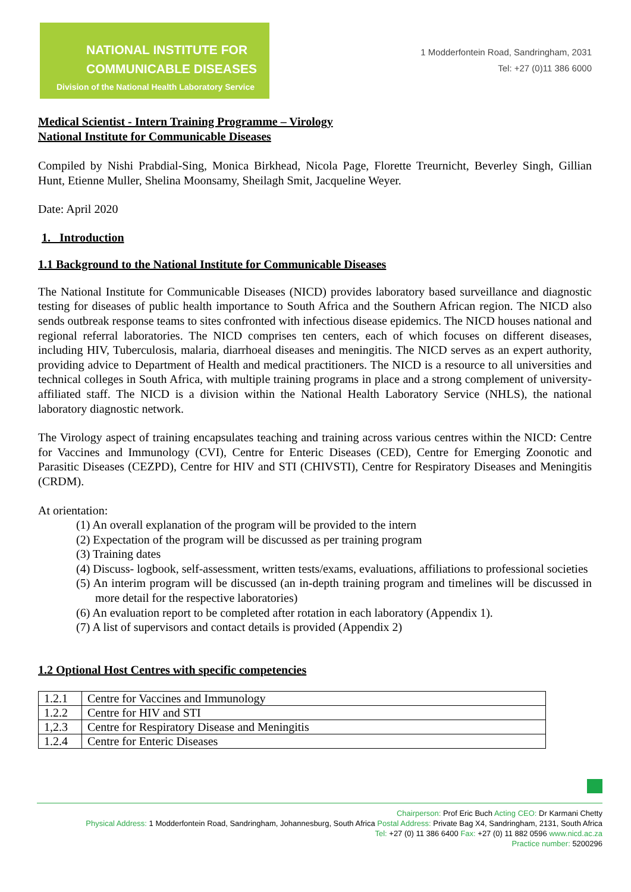NATIONAL INSTITUTE FOR
COMMUNICABLE DISEASES
Division of the National Health Laboratory Service
1 Modderfontein Road, Sandringham, 2031
Tel: +27 (0)11 386 6000
Medical Scientist - Intern Training Programme – Virology
National Institute for Communicable Diseases
Compiled by Nishi Prabdial-Sing, Monica Birkhead, Nicola Page, Florette Treurnicht, Beverley Singh, Gillian Hunt, Etienne Muller, Shelina Moonsamy, Sheilagh Smit, Jacqueline Weyer.
Date: April 2020
1. Introduction
1.1 Background to the National Institute for Communicable Diseases
The National Institute for Communicable Diseases (NICD) provides laboratory based surveillance and diagnostic testing for diseases of public health importance to South Africa and the Southern African region. The NICD also sends outbreak response teams to sites confronted with infectious disease epidemics. The NICD houses national and regional referral laboratories. The NICD comprises ten centers, each of which focuses on different diseases, including HIV, Tuberculosis, malaria, diarrhoeal diseases and meningitis. The NICD serves as an expert authority, providing advice to Department of Health and medical practitioners. The NICD is a resource to all universities and technical colleges in South Africa, with multiple training programs in place and a strong complement of university-affiliated staff. The NICD is a division within the National Health Laboratory Service (NHLS), the national laboratory diagnostic network.
The Virology aspect of training encapsulates teaching and training across various centres within the NICD: Centre for Vaccines and Immunology (CVI), Centre for Enteric Diseases (CED), Centre for Emerging Zoonotic and Parasitic Diseases (CEZPD), Centre for HIV and STI (CHIVSTI), Centre for Respiratory Diseases and Meningitis (CRDM).
At orientation:
(1) An overall explanation of the program will be provided to the intern
(2) Expectation of the program will be discussed as per training program
(3) Training dates
(4) Discuss- logbook, self-assessment, written tests/exams, evaluations, affiliations to professional societies
(5) An interim program will be discussed (an in-depth training program and timelines will be discussed in more detail for the respective laboratories)
(6) An evaluation report to be completed after rotation in each laboratory (Appendix 1).
(7) A list of supervisors and contact details is provided (Appendix 2)
1.2 Optional Host Centres with specific competencies
| 1.2.1 | Centre for Vaccines and Immunology |
| 1.2.2 | Centre for HIV and STI |
| 1,2.3 | Centre for Respiratory Disease and Meningitis |
| 1.2.4 | Centre for Enteric Diseases |
Chairperson: Prof Eric Buch Acting CEO: Dr Karmani Chetty
Physical Address: 1 Modderfontein Road, Sandringham, Johannesburg, South Africa Postal Address: Private Bag X4, Sandringham, 2131, South Africa
Tel: +27 (0) 11 386 6400 Fax: +27 (0) 11 882 0596 www.nicd.ac.za
Practice number: 5200296